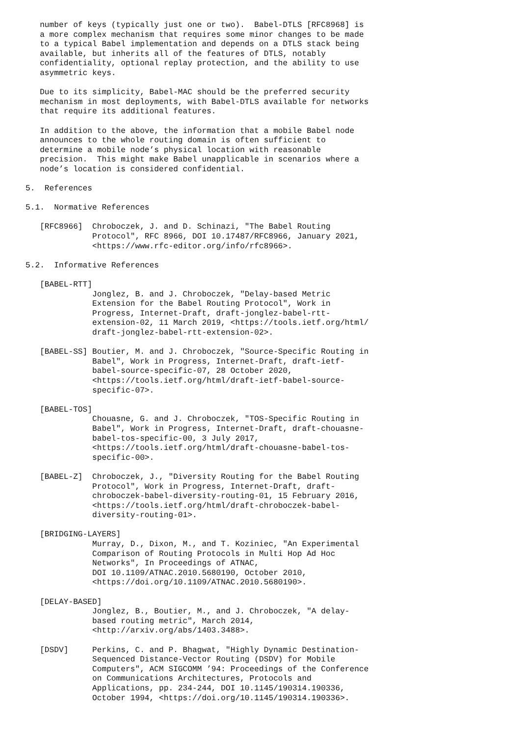number of keys (typically just one or two).  Babel-DTLS [RFC8968] is
   a more complex mechanism that requires some minor changes to be made
   to a typical Babel implementation and depends on a DTLS stack being
   available, but inherits all of the features of DTLS, notably
   confidentiality, optional replay protection, and the ability to use
   asymmetric keys.

   Due to its simplicity, Babel-MAC should be the preferred security
   mechanism in most deployments, with Babel-DTLS available for networks
   that require its additional features.

   In addition to the above, the information that a mobile Babel node
   announces to the whole routing domain is often sufficient to
   determine a mobile node’s physical location with reasonable
   precision.  This might make Babel unapplicable in scenarios where a
   node’s location is considered confidential.

5.  References

5.1.  Normative References

   [RFC8966]  Chroboczek, J. and D. Schinazi, "The Babel Routing
              Protocol", RFC 8966, DOI 10.17487/RFC8966, January 2021,
              <https://www.rfc-editor.org/info/rfc8966>.

5.2.  Informative References

   [BABEL-RTT]
              Jonglez, B. and J. Chroboczek, "Delay-based Metric
              Extension for the Babel Routing Protocol", Work in
              Progress, Internet-Draft, draft-jonglez-babel-rtt-
              extension-02, 11 March 2019, <https://tools.ietf.org/html/
              draft-jonglez-babel-rtt-extension-02>.

   [BABEL-SS] Boutier, M. and J. Chroboczek, "Source-Specific Routing in
              Babel", Work in Progress, Internet-Draft, draft-ietf-
              babel-source-specific-07, 28 October 2020,
              <https://tools.ietf.org/html/draft-ietf-babel-source-
              specific-07>.

   [BABEL-TOS]
              Chouasne, G. and J. Chroboczek, "TOS-Specific Routing in
              Babel", Work in Progress, Internet-Draft, draft-chouasne-
              babel-tos-specific-00, 3 July 2017,
              <https://tools.ietf.org/html/draft-chouasne-babel-tos-
              specific-00>.

   [BABEL-Z]  Chroboczek, J., "Diversity Routing for the Babel Routing
              Protocol", Work in Progress, Internet-Draft, draft-
              chroboczek-babel-diversity-routing-01, 15 February 2016,
              <https://tools.ietf.org/html/draft-chroboczek-babel-
              diversity-routing-01>.

   [BRIDGING-LAYERS]
              Murray, D., Dixon, M., and T. Koziniec, "An Experimental
              Comparison of Routing Protocols in Multi Hop Ad Hoc
              Networks", In Proceedings of ATNAC,
              DOI 10.1109/ATNAC.2010.5680190, October 2010,
              <https://doi.org/10.1109/ATNAC.2010.5680190>.

   [DELAY-BASED]
              Jonglez, B., Boutier, M., and J. Chroboczek, "A delay-
              based routing metric", March 2014,
              <http://arxiv.org/abs/1403.3488>.

   [DSDV]     Perkins, C. and P. Bhagwat, "Highly Dynamic Destination-
              Sequenced Distance-Vector Routing (DSDV) for Mobile
              Computers", ACM SIGCOMM ’94: Proceedings of the Conference
              on Communications Architectures, Protocols and
              Applications, pp. 234-244, DOI 10.1145/190314.190336,
              October 1994, <https://doi.org/10.1145/190314.190336>.